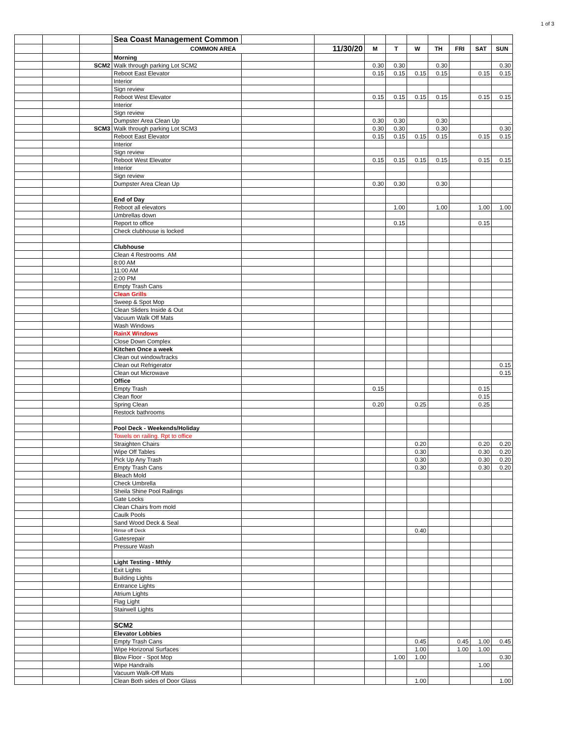1 of 3
| | | | Sea Coast Management Common | | | | | | | | | |
| | | | COMMON AREA | | 11/30/20 | M | T | W | TH | FRI | SAT | SUN |
| | | | Morning | | | | | | | | | |
| | | SCM2 | Walk through parking Lot SCM2 | | | 0.30 | 0.30 | | 0.30 | | | 0.30 |
| | | | Reboot East Elevator | | | 0.15 | 0.15 | 0.15 | 0.15 | | 0.15 | 0.15 |
| | | | Interior | | | | | | | | | |
| | | | Sign review | | | | | | | | | |
| | | | Reboot West Elevator | | | 0.15 | 0.15 | 0.15 | 0.15 | | 0.15 | 0.15 |
| | | | Interior | | | | | | | | | |
| | | | Sign review | | | | | | | | | |
| | | | Dumpster Area Clean Up | | | 0.30 | 0.30 | | 0.30 | | | . |
| | | SCM3 | Walk through parking Lot SCM3 | | | 0.30 | 0.30 | | 0.30 | | | 0.30 |
| | | | Reboot East Elevator | | | 0.15 | 0.15 | 0.15 | 0.15 | | 0.15 | 0.15 |
| | | | Interior | | | | | | | | | |
| | | | Sign review | | | | | | | | | |
| | | | Reboot West Elevator | | | 0.15 | 0.15 | 0.15 | 0.15 | | 0.15 | 0.15 |
| | | | Interior | | | | | | | | | |
| | | | Sign review | | | | | | | | | |
| | | | Dumpster Area Clean Up | | | 0.30 | 0.30 | | 0.30 | | | |
| | | | End of Day | | | | | | | | | |
| | | | Reboot all elevators | | | | 1.00 | | 1.00 | | 1.00 | 1.00 |
| | | | Umbrellas down | | | | | | | | | |
| | | | Report to office | | | | 0.15 | | | | 0.15 | |
| | | | Check clubhouse is locked | | | | | | | | | |
| | | | Clubhouse | | | | | | | | | |
| | | | Clean 4 Restrooms AM | | | | | | | | | |
| | | | 8:00 AM | | | | | | | | | |
| | | | 11:00 AM | | | | | | | | | |
| | | | 2:00 PM | | | | | | | | | |
| | | | Empty Trash Cans | | | | | | | | | |
| | | | Clean Grills | | | | | | | | | |
| | | | Sweep & Spot Mop | | | | | | | | | |
| | | | Clean Sliders Inside & Out | | | | | | | | | |
| | | | Vacuum Walk Off Mats | | | | | | | | | |
| | | | Wash Windows | | | | | | | | | |
| | | | RainX Windows | | | | | | | | | |
| | | | Close Down Complex | | | | | | | | | |
| | | | Kitchen Once a week | | | | | | | | | |
| | | | Clean out window/tracks | | | | | | | | | |
| | | | Clean out Refrigerator | | | | | | | | | 0.15 |
| | | | Clean out Microwave | | | | | | | | | 0.15 |
| | | | Office | | | | | | | | | |
| | | | Empty Trash | | | 0.15 | | | | | 0.15 | |
| | | | Clean floor | | | | | | | | 0.15 | |
| | | | Spring Clean | | | 0.20 | | 0.25 | | | 0.25 | |
| | | | Restock bathrooms | | | | | | | | | |
| | | | Pool Deck - Weekends/Holiday | | | | | | | | | |
| | | | Towels on railing. Rpt to office | | | | | | | | | |
| | | | Straighten Chairs | | | | | 0.20 | | | 0.20 | 0.20 |
| | | | Wipe Off Tables | | | | | 0.30 | | | 0.30 | 0.20 |
| | | | Pick Up Any Trash | | | | | 0.30 | | | 0.30 | 0.20 |
| | | | Empty Trash Cans | | | | | 0.30 | | | 0.30 | 0.20 |
| | | | Bleach Mold | | | | | | | | | |
| | | | Check Umbrella | | | | | | | | | |
| | | | Sheila Shine Pool Railings | | | | | | | | | |
| | | | Gate Locks | | | | | | | | | |
| | | | Clean Chairs from mold | | | | | | | | | |
| | | | Caulk Pools | | | | | | | | | |
| | | | Sand Wood Deck & Seal | | | | | | | | | |
| | | | Rinse off Deck | | | | | 0.40 | | | | |
| | | | Gatesrepair | | | | | | | | | |
| | | | Pressure Wash | | | | | | | | | |
| | | | Light Testing - Mthly | | | | | | | | | |
| | | | Exit Lights | | | | | | | | | |
| | | | Building Lights | | | | | | | | | |
| | | | Entrance Lights | | | | | | | | | |
| | | | Atrium Lights | | | | | | | | | |
| | | | Flag Light | | | | | | | | | |
| | | | Stairwell Lights | | | | | | | | | |
| | | | SCM2 | | | | | | | | | |
| | | | Elevator Lobbies | | | | | | | | | |
| | | | Empty Trash Cans | | | | | 0.45 | | 0.45 | 1.00 | 0.45 |
| | | | Wipe Horizonal Surfaces | | | | | 1.00 | | 1.00 | 1.00 | |
| | | | Blow Floor - Spot Mop | | | | 1.00 | 1.00 | | | | 0.30 |
| | | | Wipe Handrails | | | | | | | | 1.00 | |
| | | | Vacuum Walk-Off Mats | | | | | | | | | |
| | | | Clean Both sides of Door Glass | | | | | 1.00 | | | | 1.00 |